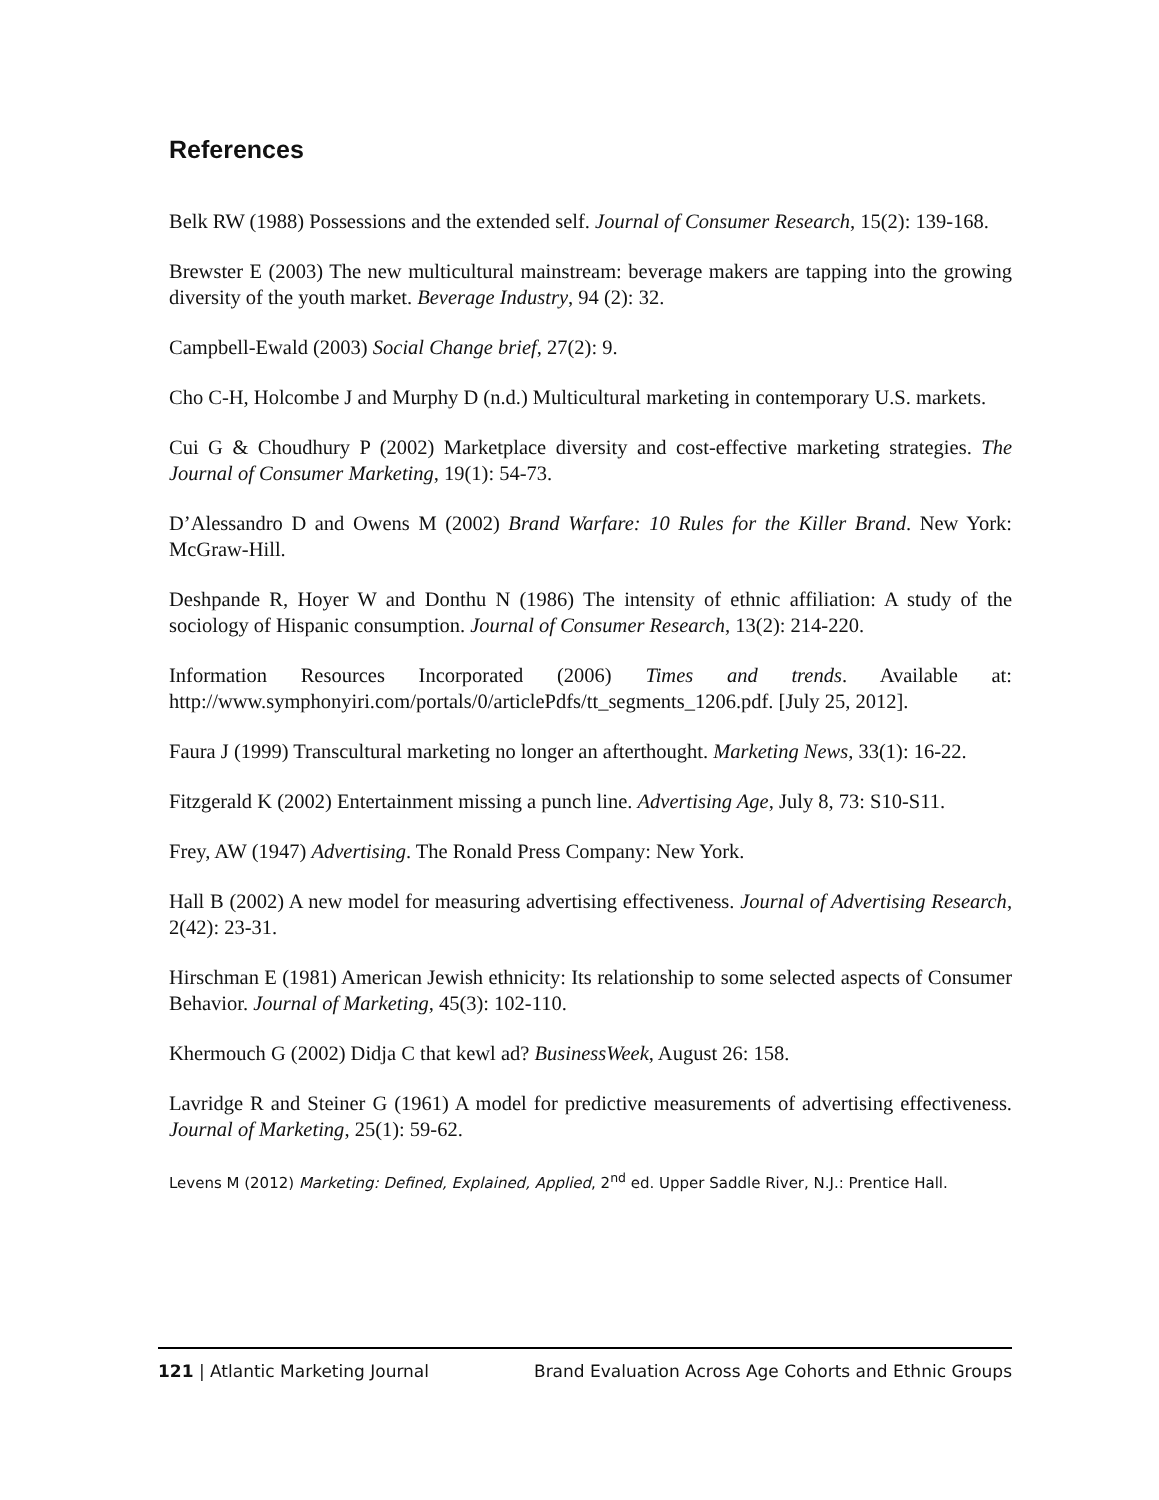References
Belk RW (1988) Possessions and the extended self. Journal of Consumer Research, 15(2): 139-168.
Brewster E (2003) The new multicultural mainstream: beverage makers are tapping into the growing diversity of the youth market. Beverage Industry, 94 (2): 32.
Campbell-Ewald (2003) Social Change brief, 27(2): 9.
Cho C-H, Holcombe J and Murphy D (n.d.) Multicultural marketing in contemporary U.S. markets.
Cui G & Choudhury P (2002) Marketplace diversity and cost-effective marketing strategies. The Journal of Consumer Marketing, 19(1): 54-73.
D’Alessandro D and Owens M (2002) Brand Warfare: 10 Rules for the Killer Brand. New York: McGraw-Hill.
Deshpande R, Hoyer W and Donthu N (1986) The intensity of ethnic affiliation: A study of the sociology of Hispanic consumption. Journal of Consumer Research, 13(2): 214-220.
Information Resources Incorporated (2006) Times and trends. Available at: http://www.symphonyiri.com/portals/0/articlePdfs/tt_segments_1206.pdf. [July 25, 2012].
Faura J (1999) Transcultural marketing no longer an afterthought. Marketing News, 33(1): 16-22.
Fitzgerald K (2002) Entertainment missing a punch line. Advertising Age, July 8, 73: S10-S11.
Frey, AW (1947) Advertising. The Ronald Press Company: New York.
Hall B (2002) A new model for measuring advertising effectiveness. Journal of Advertising Research, 2(42): 23-31.
Hirschman E (1981) American Jewish ethnicity: Its relationship to some selected aspects of Consumer Behavior. Journal of Marketing, 45(3): 102-110.
Khermouch G (2002) Didja C that kewl ad? BusinessWeek, August 26: 158.
Lavridge R and Steiner G (1961) A model for predictive measurements of advertising effectiveness. Journal of Marketing, 25(1): 59-62.
Levens M (2012) Marketing: Defined, Explained, Applied, 2<sup>nd</sup> ed. Upper Saddle River, N.J.: Prentice Hall.
121 | Atlantic Marketing Journal Brand Evaluation Across Age Cohorts and Ethnic Groups